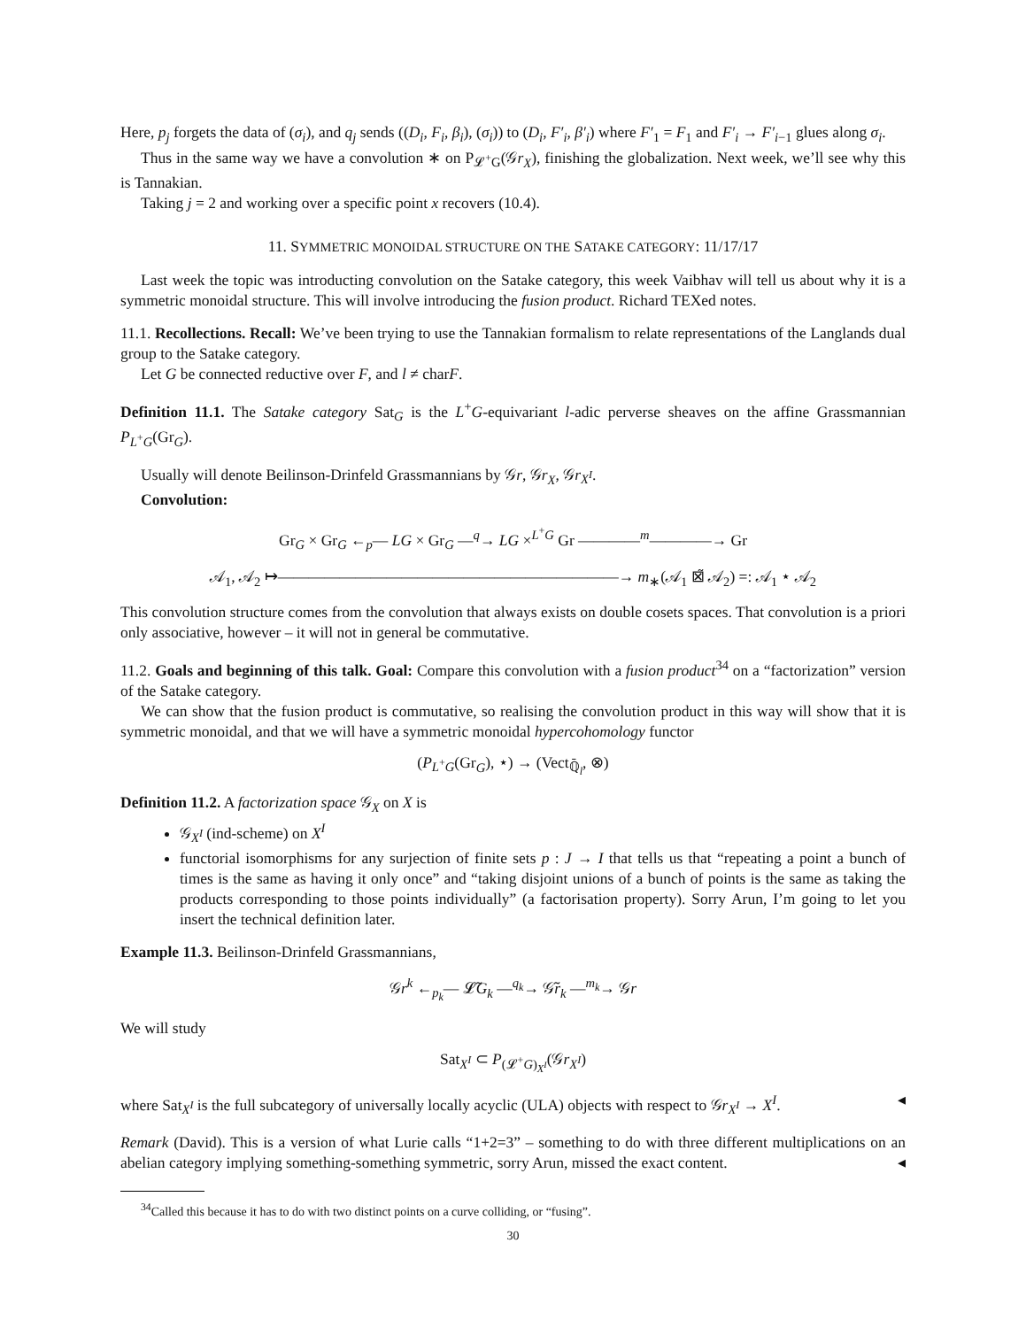Here, p<sub>j</sub> forgets the data of (σ<sub>i</sub>), and q<sub>j</sub> sends ((D<sub>i</sub>, F<sub>i</sub>, β<sub>i</sub>), (σ<sub>i</sub>)) to (D<sub>i</sub>, F′<sub>i</sub>, β′<sub>i</sub>) where F′<sub>1</sub> = F<sub>1</sub> and F′<sub>i</sub> → F′<sub>i−1</sub> glues along σ<sub>i</sub>.
Thus in the same way we have a convolution ∗ on P<sub>𝓛<sup>+</sup>G</sub>(𝒢r<sub>X</sub>), finishing the globalization. Next week, we’ll see why this is Tannakian.
Taking j = 2 and working over a specific point x recovers (10.4).
11. SYMMETRIC MONOIDAL STRUCTURE ON THE SATAKE CATEGORY: 11/17/17
Last week the topic was introducting convolution on the Satake category, this week Vaibhav will tell us about why it is a symmetric monoidal structure. This will involve introducing the fusion product. Richard TEXed notes.
11.1. Recollections. Recall: We’ve been trying to use the Tannakian formalism to relate representations of the Langlands dual group to the Satake category.
Let G be connected reductive over F, and l ≠ charF.
Definition 11.1. The Satake category Sat<sub>G</sub> is the L<sup>+</sup>G-equivariant l-adic perverse sheaves on the affine Grassmannian P<sub>L<sup>+</sup>G</sub>(Gr<sub>G</sub>).
Usually will denote Beilinson-Drinfeld Grassmannians by 𝒢r, 𝒢r<sub>X</sub>, 𝒢r<sub>X<sup>I</sup></sub>.
Convolution:
Gr<sub>G</sub> × Gr<sub>G</sub> ←<sub>p</sub>— LG × Gr<sub>G</sub> —<sup>q</sup>→ LG ×<sup>L<sup>+</sup>G</sup> Gr ————<sup>m</sup>————→ Gr
𝒜<sub>1</sub>, 𝒜<sub>2</sub> ↦——————————————————————→ m<sub>∗</sub>(𝒜<sub>1</sub> ⊠̃ 𝒜<sub>2</sub>) =: 𝒜<sub>1</sub> ⋆ 𝒜<sub>2</sub>
This convolution structure comes from the convolution that always exists on double cosets spaces. That convolution is a priori only associative, however – it will not in general be commutative.
11.2. Goals and beginning of this talk. Goal: Compare this convolution with a fusion product<sup>34</sup> on a “factorization” version of the Satake category.
We can show that the fusion product is commutative, so realising the convolution product in this way will show that it is symmetric monoidal, and that we will have a symmetric monoidal hypercohomology functor
(P<sub>L<sup>+</sup>G</sub>(Gr<sub>G</sub>), ⋆) → (Vect<sub>ℚ̄<sub>l</sub></sub>, ⊗)
Definition 11.2. A factorization space 𝒢<sub>X</sub> on X is
𝒢<sub>X<sup>I</sup></sub> (ind-scheme) on X<sup>I</sup>
functorial isomorphisms for any surjection of finite sets p : J → I that tells us that “repeating a point a bunch of times is the same as having it only once” and “taking disjoint unions of a bunch of points is the same as taking the products corresponding to those points individually” (a factorisation property). Sorry Arun, I’m going to let you insert the technical definition later.
Example 11.3. Beilinson-Drinfeld Grassmannians,
𝒢r<sup>k</sup> ←<sub>p<sub>k</sub></sub>— 𝓛̃G<sub>k</sub> —<sup>q<sub>k</sub></sup>→ 𝒢̃r<sub>k</sub> —<sup>m<sub>k</sub></sup>→ 𝒢r
We will study
Sat<sub>X<sup>I</sup></sub> ⊂ P<sub>(𝓛<sup>+</sup>G)<sub>X<sup>I</sup></sub></sub>(𝒢r<sub>X<sup>I</sup></sub>)
where Sat<sub>X<sup>I</sup></sub> is the full subcategory of universally locally acyclic (ULA) objects with respect to 𝒢r<sub>X<sup>I</sup></sub> → X<sup>I</sup>. ◂
Remark (David). This is a version of what Lurie calls “1+2=3” – something to do with three different multiplications on an abelian category implying something-something symmetric, sorry Arun, missed the exact content. ◂
<sup>34</sup> Called this because it has to do with two distinct points on a curve colliding, or “fusing”.
30